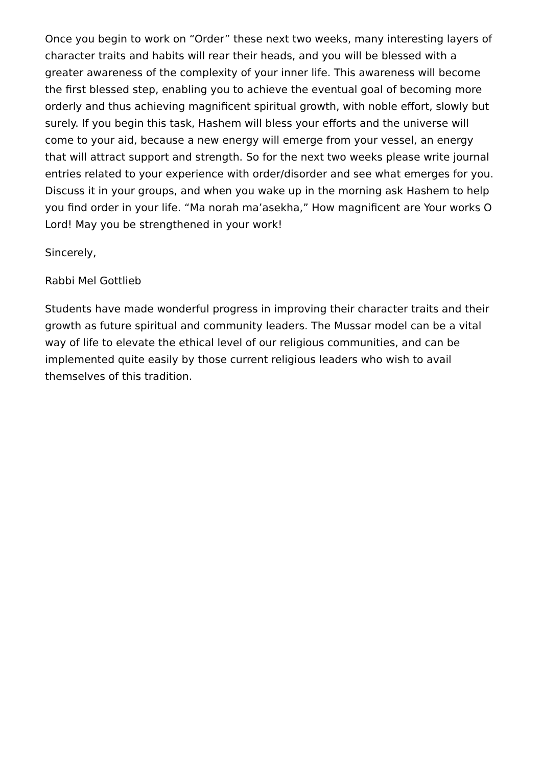Once you begin to work on “Order” these next two weeks, many interesting layers of character traits and habits will rear their heads, and you will be blessed with a greater awareness of the complexity of your inner life. This awareness will become the first blessed step, enabling you to achieve the eventual goal of becoming more orderly and thus achieving magnificent spiritual growth, with noble effort, slowly but surely. If you begin this task, Hashem will bless your efforts and the universe will come to your aid, because a new energy will emerge from your vessel, an energy that will attract support and strength. So for the next two weeks please write journal entries related to your experience with order/disorder and see what emerges for you. Discuss it in your groups, and when you wake up in the morning ask Hashem to help you find order in your life. “Ma norah ma’asekha,” How magnificent are Your works O Lord! May you be strengthened in your work!
Sincerely,
Rabbi Mel Gottlieb
Students have made wonderful progress in improving their character traits and their growth as future spiritual and community leaders. The Mussar model can be a vital way of life to elevate the ethical level of our religious communities, and can be implemented quite easily by those current religious leaders who wish to avail themselves of this tradition.